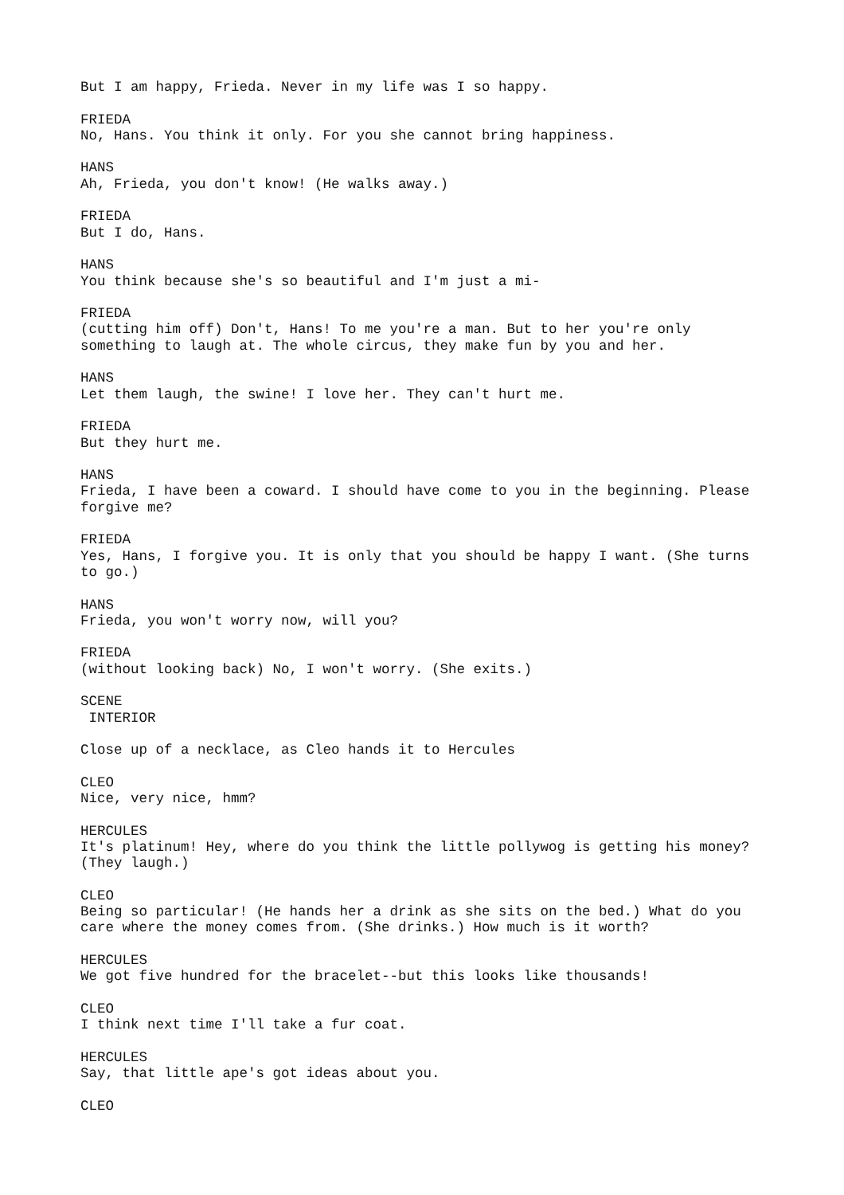But I am happy, Frieda. Never in my life was I so happy.
FRIEDA No, Hans. You think it only. For you she cannot bring happiness.
HANS Ah, Frieda, you don't know! (He walks away.)
FRIEDA But I do, Hans.
HANS You think because she's so beautiful and I'm just a mi-
FRIEDA (cutting him off) Don't, Hans! To me you're a man. But to her you're only something to laugh at. The whole circus, they make fun by you and her.
HANS Let them laugh, the swine! I love her. They can't hurt me.
FRIEDA But they hurt me.
HANS Frieda, I have been a coward. I should have come to you in the beginning. Please forgive me?
FRIEDA Yes, Hans, I forgive you. It is only that you should be happy I want. (She turns to go.)
HANS Frieda, you won't worry now, will you?
FRIEDA (without looking back) No, I won't worry. (She exits.)
SCENE INTERIOR
Close up of a necklace, as Cleo hands it to Hercules
CLEO Nice, very nice, hmm?
HERCULES It's platinum! Hey, where do you think the little pollywog is getting his money? (They laugh.)
CLEO Being so particular! (He hands her a drink as she sits on the bed.) What do you care where the money comes from. (She drinks.) How much is it worth?
HERCULES We got five hundred for the bracelet--but this looks like thousands!
CLEO I think next time I'll take a fur coat.
HERCULES Say, that little ape's got ideas about you.
CLEO